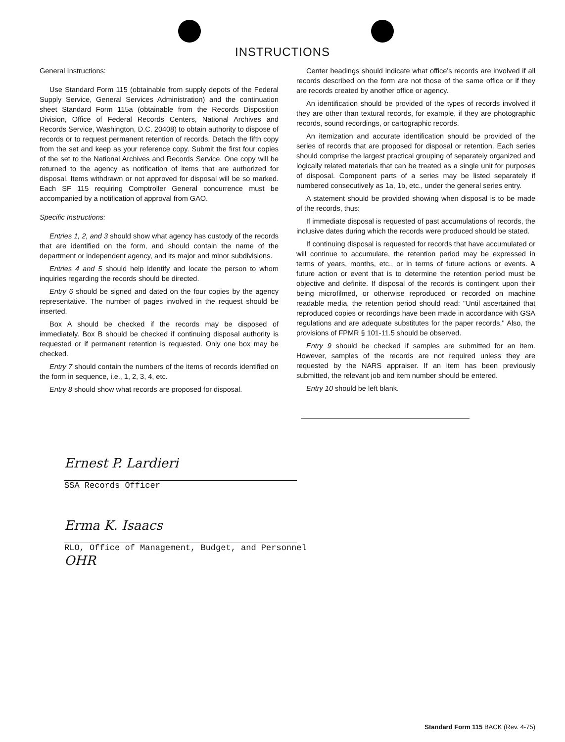INSTRUCTIONS
General Instructions:
Use Standard Form 115 (obtainable from supply depots of the Federal Supply Service, General Services Administration) and the continuation sheet Standard Form 115a (obtainable from the Records Disposition Division, Office of Federal Records Centers, National Archives and Records Service, Washington, D.C. 20408) to obtain authority to dispose of records or to request permanent retention of records. Detach the fifth copy from the set and keep as your reference copy. Submit the first four copies of the set to the National Archives and Records Service. One copy will be returned to the agency as notification of items that are authorized for disposal. Items withdrawn or not approved for disposal will be so marked. Each SF 115 requiring Comptroller General concurrence must be accompanied by a notification of approval from GAO.
Specific Instructions:
Entries 1, 2, and 3 should show what agency has custody of the records that are identified on the form, and should contain the name of the department or independent agency, and its major and minor subdivisions.
Entries 4 and 5 should help identify and locate the person to whom inquiries regarding the records should be directed.
Entry 6 should be signed and dated on the four copies by the agency representative. The number of pages involved in the request should be inserted.
Box A should be checked if the records may be disposed of immediately. Box B should be checked if continuing disposal authority is requested or if permanent retention is requested. Only one box may be checked.
Entry 7 should contain the numbers of the items of records identified on the form in sequence, i.e., 1, 2, 3, 4, etc.
Entry 8 should show what records are proposed for disposal.
Center headings should indicate what office's records are involved if all records described on the form are not those of the same office or if they are records created by another office or agency.
An identification should be provided of the types of records involved if they are other than textural records, for example, if they are photographic records, sound recordings, or cartographic records.
An itemization and accurate identification should be provided of the series of records that are proposed for disposal or retention. Each series should comprise the largest practical grouping of separately organized and logically related materials that can be treated as a single unit for purposes of disposal. Component parts of a series may be listed separately if numbered consecutively as 1a, 1b, etc., under the general series entry.
A statement should be provided showing when disposal is to be made of the records, thus:
If immediate disposal is requested of past accumulations of records, the inclusive dates during which the records were produced should be stated.
If continuing disposal is requested for records that have accumulated or will continue to accumulate, the retention period may be expressed in terms of years, months, etc., or in terms of future actions or events. A future action or event that is to determine the retention period must be objective and definite. If disposal of the records is contingent upon their being microfilmed, or otherwise reproduced or recorded on machine readable media, the retention period should read: "Until ascertained that reproduced copies or recordings have been made in accordance with GSA regulations and are adequate substitutes for the paper records." Also, the provisions of FPMR § 101-11.5 should be observed.
Entry 9 should be checked if samples are submitted for an item. However, samples of the records are not required unless they are requested by the NARS appraiser. If an item has been previously submitted, the relevant job and item number should be entered.
Entry 10 should be left blank.
Ernest P. Lardieri
SSA Records Officer
Erma K. Isaacs
RLO, Office of Management, Budget, and Personnel
OHR
Standard Form 115 BACK (Rev. 4-75)